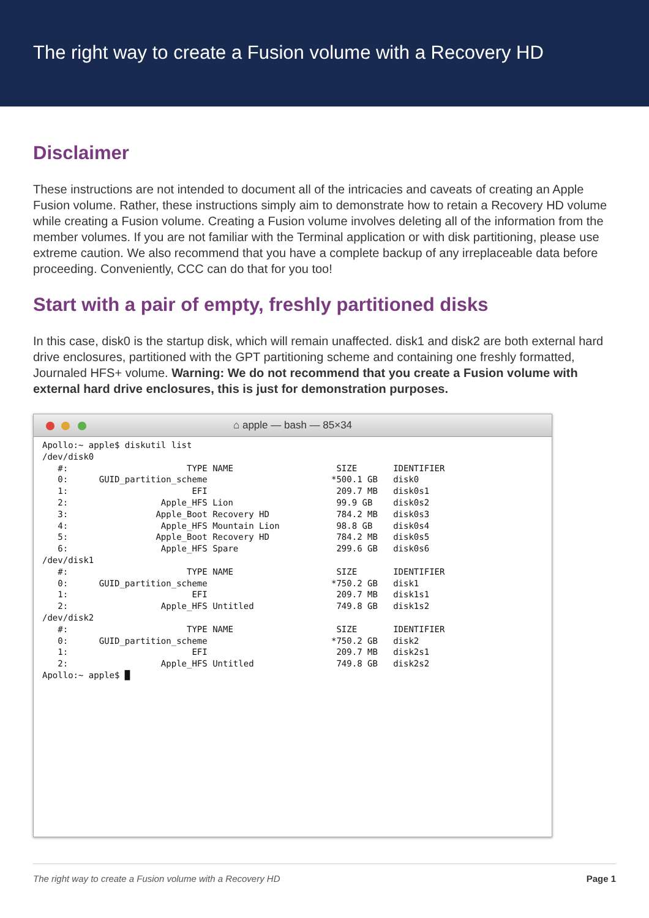The right way to create a Fusion volume with a Recovery HD
Disclaimer
These instructions are not intended to document all of the intricacies and caveats of creating an Apple Fusion volume. Rather, these instructions simply aim to demonstrate how to retain a Recovery HD volume while creating a Fusion volume. Creating a Fusion volume involves deleting all of the information from the member volumes. If you are not familiar with the Terminal application or with disk partitioning, please use extreme caution. We also recommend that you have a complete backup of any irreplaceable data before proceeding. Conveniently, CCC can do that for you too!
Start with a pair of empty, freshly partitioned disks
In this case, disk0 is the startup disk, which will remain unaffected. disk1 and disk2 are both external hard drive enclosures, partitioned with the GPT partitioning scheme and containing one freshly formatted, Journaled HFS+ volume. Warning: We do not recommend that you create a Fusion volume with external hard drive enclosures, this is just for demonstration purposes.
⌂ apple — bash — 85×34
Apollo:~ apple$ diskutil list
/dev/disk0
   #:                       TYPE NAME                    SIZE       IDENTIFIER
   0:      GUID_partition_scheme                        *500.1 GB   disk0
   1:                        EFI                         209.7 MB   disk0s1
   2:                  Apple_HFS Lion                    99.9 GB    disk0s2
   3:                 Apple_Boot Recovery HD             784.2 MB   disk0s3
   4:                  Apple_HFS Mountain Lion           98.8 GB    disk0s4
   5:                 Apple_Boot Recovery HD             784.2 MB   disk0s5
   6:                  Apple_HFS Spare                   299.6 GB   disk0s6
/dev/disk1
   #:                       TYPE NAME                    SIZE       IDENTIFIER
   0:      GUID_partition_scheme                        *750.2 GB   disk1
   1:                        EFI                         209.7 MB   disk1s1
   2:                  Apple_HFS Untitled                749.8 GB   disk1s2
/dev/disk2
   #:                       TYPE NAME                    SIZE       IDENTIFIER
   0:      GUID_partition_scheme                        *750.2 GB   disk2
   1:                        EFI                         209.7 MB   disk2s1
   2:                  Apple_HFS Untitled                749.8 GB   disk2s2
Apollo:~ apple$ █
The right way to create a Fusion volume with a Recovery HD Page 1